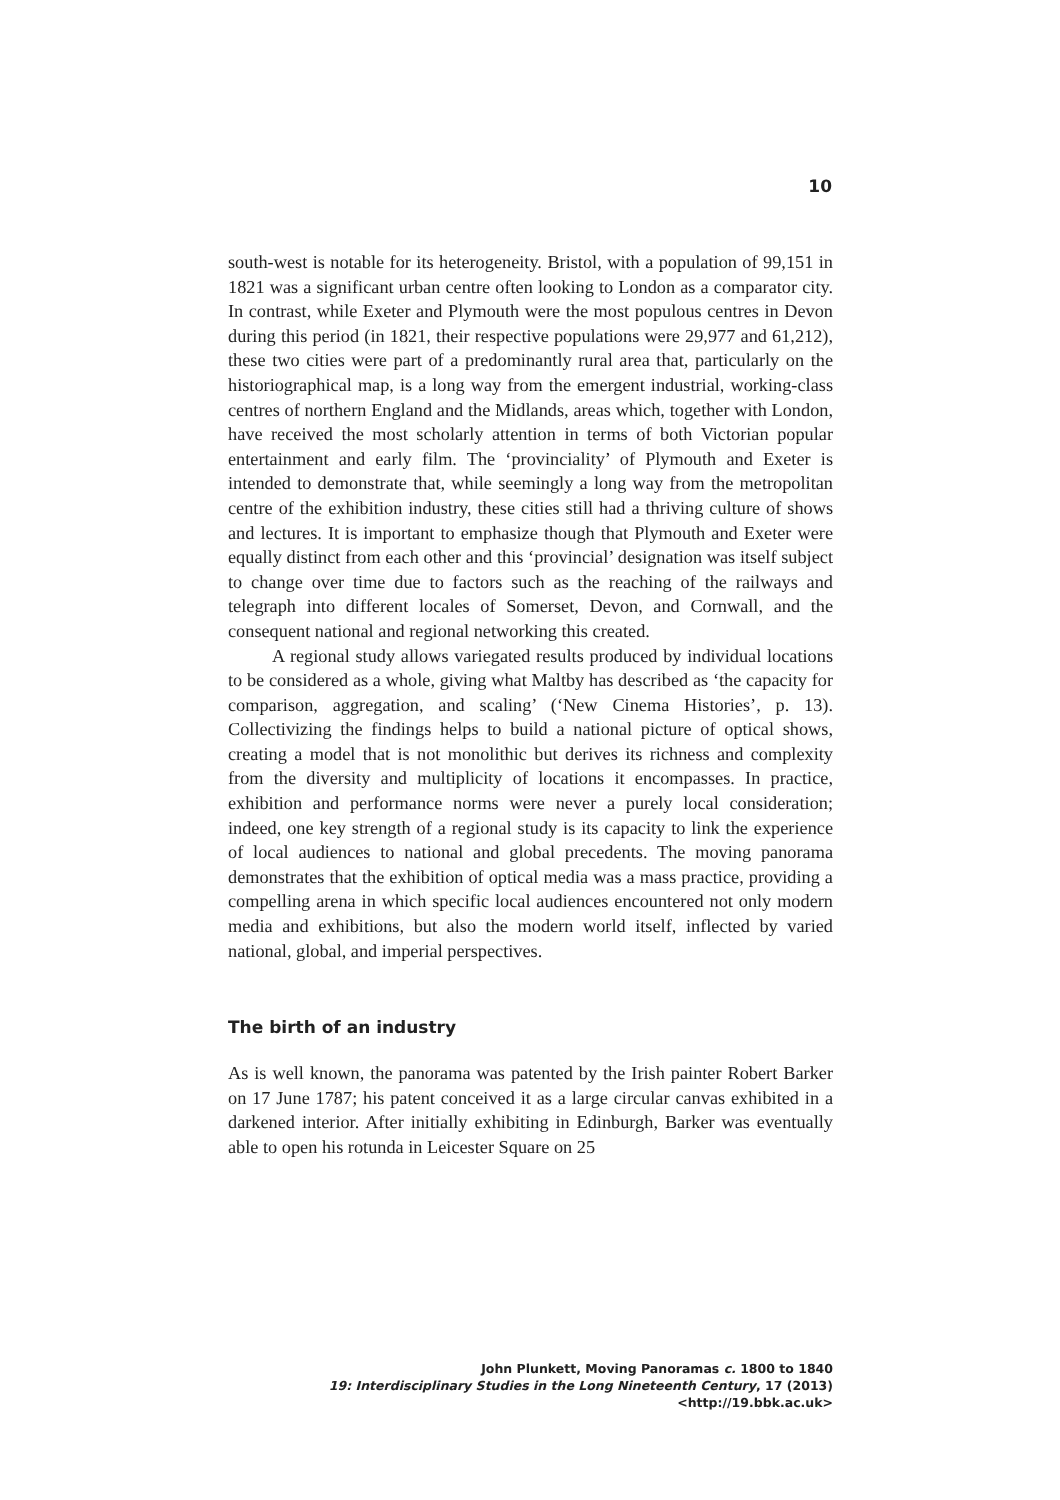10
south-west is notable for its heterogeneity. Bristol, with a population of 99,151 in 1821 was a significant urban centre often looking to London as a comparator city. In contrast, while Exeter and Plymouth were the most populous centres in Devon during this period (in 1821, their respective populations were 29,977 and 61,212), these two cities were part of a predominantly rural area that, particularly on the historiographical map, is a long way from the emergent industrial, working-class centres of northern England and the Midlands, areas which, together with London, have received the most scholarly attention in terms of both Victorian popular entertainment and early film. The ‘provinciality’ of Plymouth and Exeter is intended to demonstrate that, while seemingly a long way from the metropolitan centre of the exhibition industry, these cities still had a thriving culture of shows and lectures. It is important to emphasize though that Plymouth and Exeter were equally distinct from each other and this ‘provincial’ designation was itself subject to change over time due to factors such as the reaching of the railways and telegraph into different locales of Somerset, Devon, and Cornwall, and the consequent national and regional networking this created.
A regional study allows variegated results produced by individual locations to be considered as a whole, giving what Maltby has described as ‘the capacity for comparison, aggregation, and scaling’ (‘New Cinema Histories’, p. 13). Collectivizing the findings helps to build a national picture of optical shows, creating a model that is not monolithic but derives its richness and complexity from the diversity and multiplicity of locations it encompasses. In practice, exhibition and performance norms were never a purely local consideration; indeed, one key strength of a regional study is its capacity to link the experience of local audiences to national and global precedents. The moving panorama demonstrates that the exhibition of optical media was a mass practice, providing a compelling arena in which specific local audiences encountered not only modern media and exhibitions, but also the modern world itself, inflected by varied national, global, and imperial perspectives.
The birth of an industry
As is well known, the panorama was patented by the Irish painter Robert Barker on 17 June 1787; his patent conceived it as a large circular canvas exhibited in a darkened interior. After initially exhibiting in Edinburgh, Barker was eventually able to open his rotunda in Leicester Square on 25
John Plunkett, Moving Panoramas c. 1800 to 1840
19: Interdisciplinary Studies in the Long Nineteenth Century, 17 (2013) <http://19.bbk.ac.uk>